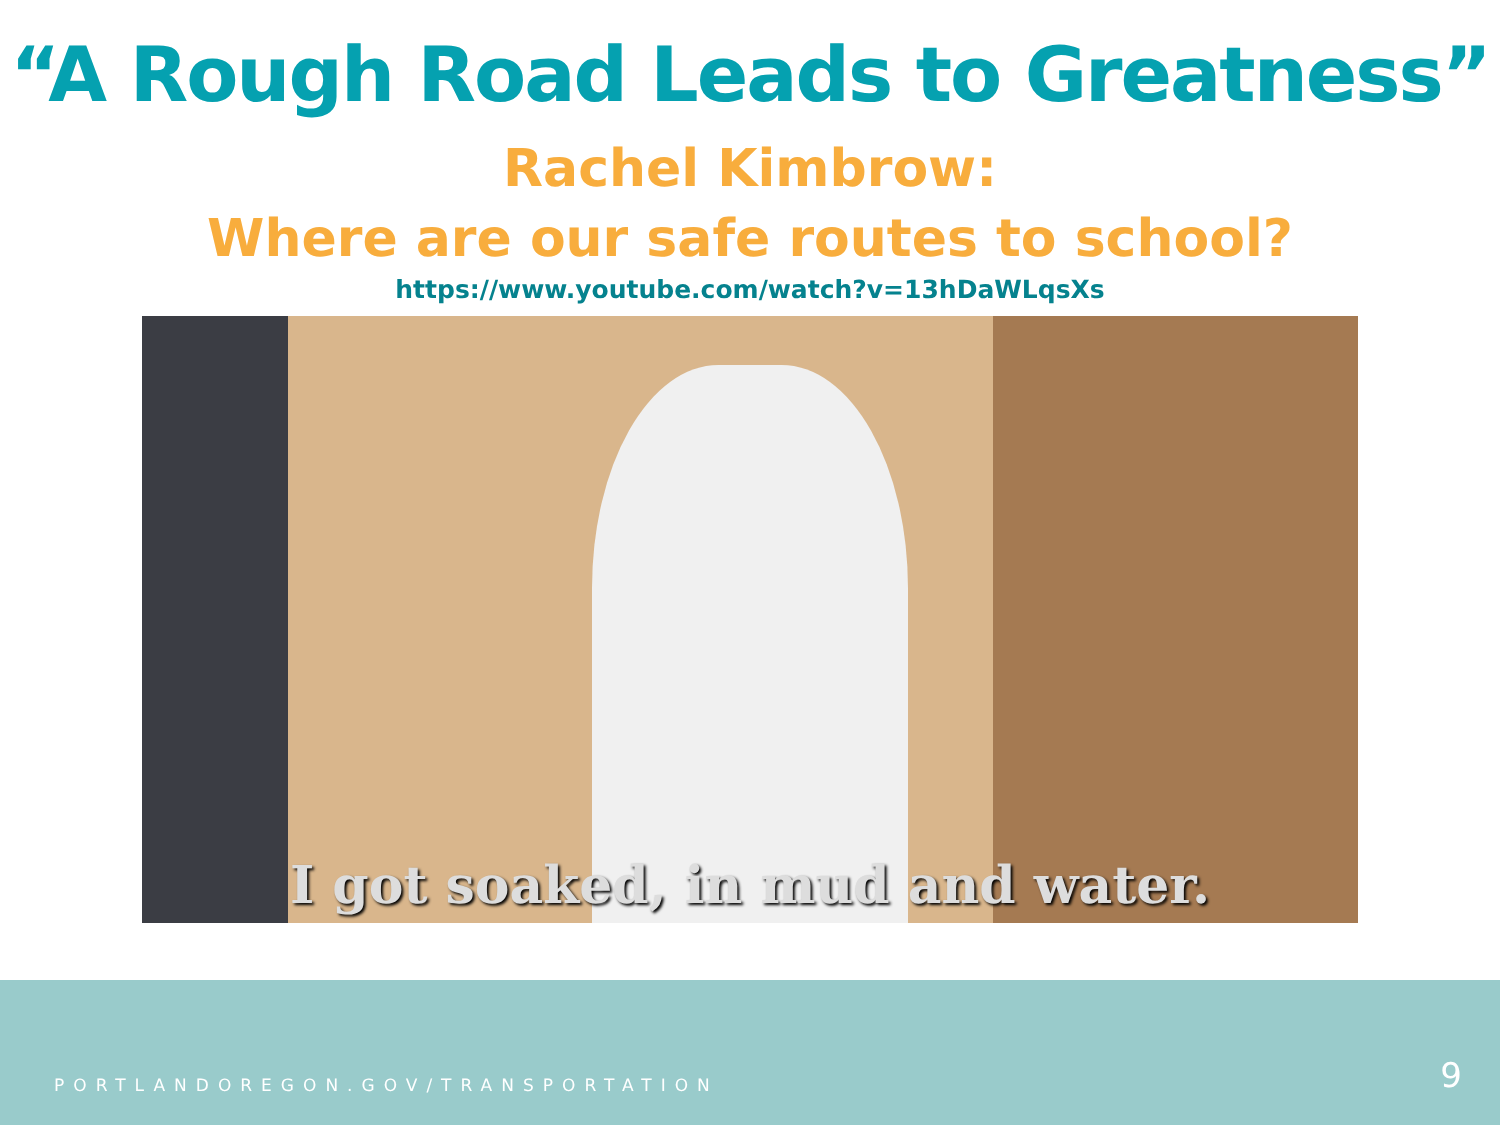“A Rough Road Leads to Greatness”
Rachel Kimbrow:
Where are our safe routes to school?
https://www.youtube.com/watch?v=13hDaWLqsXs
I got soaked, in mud and water.
PORTLANDOREGON.GOV/TRANSPORTATION 9